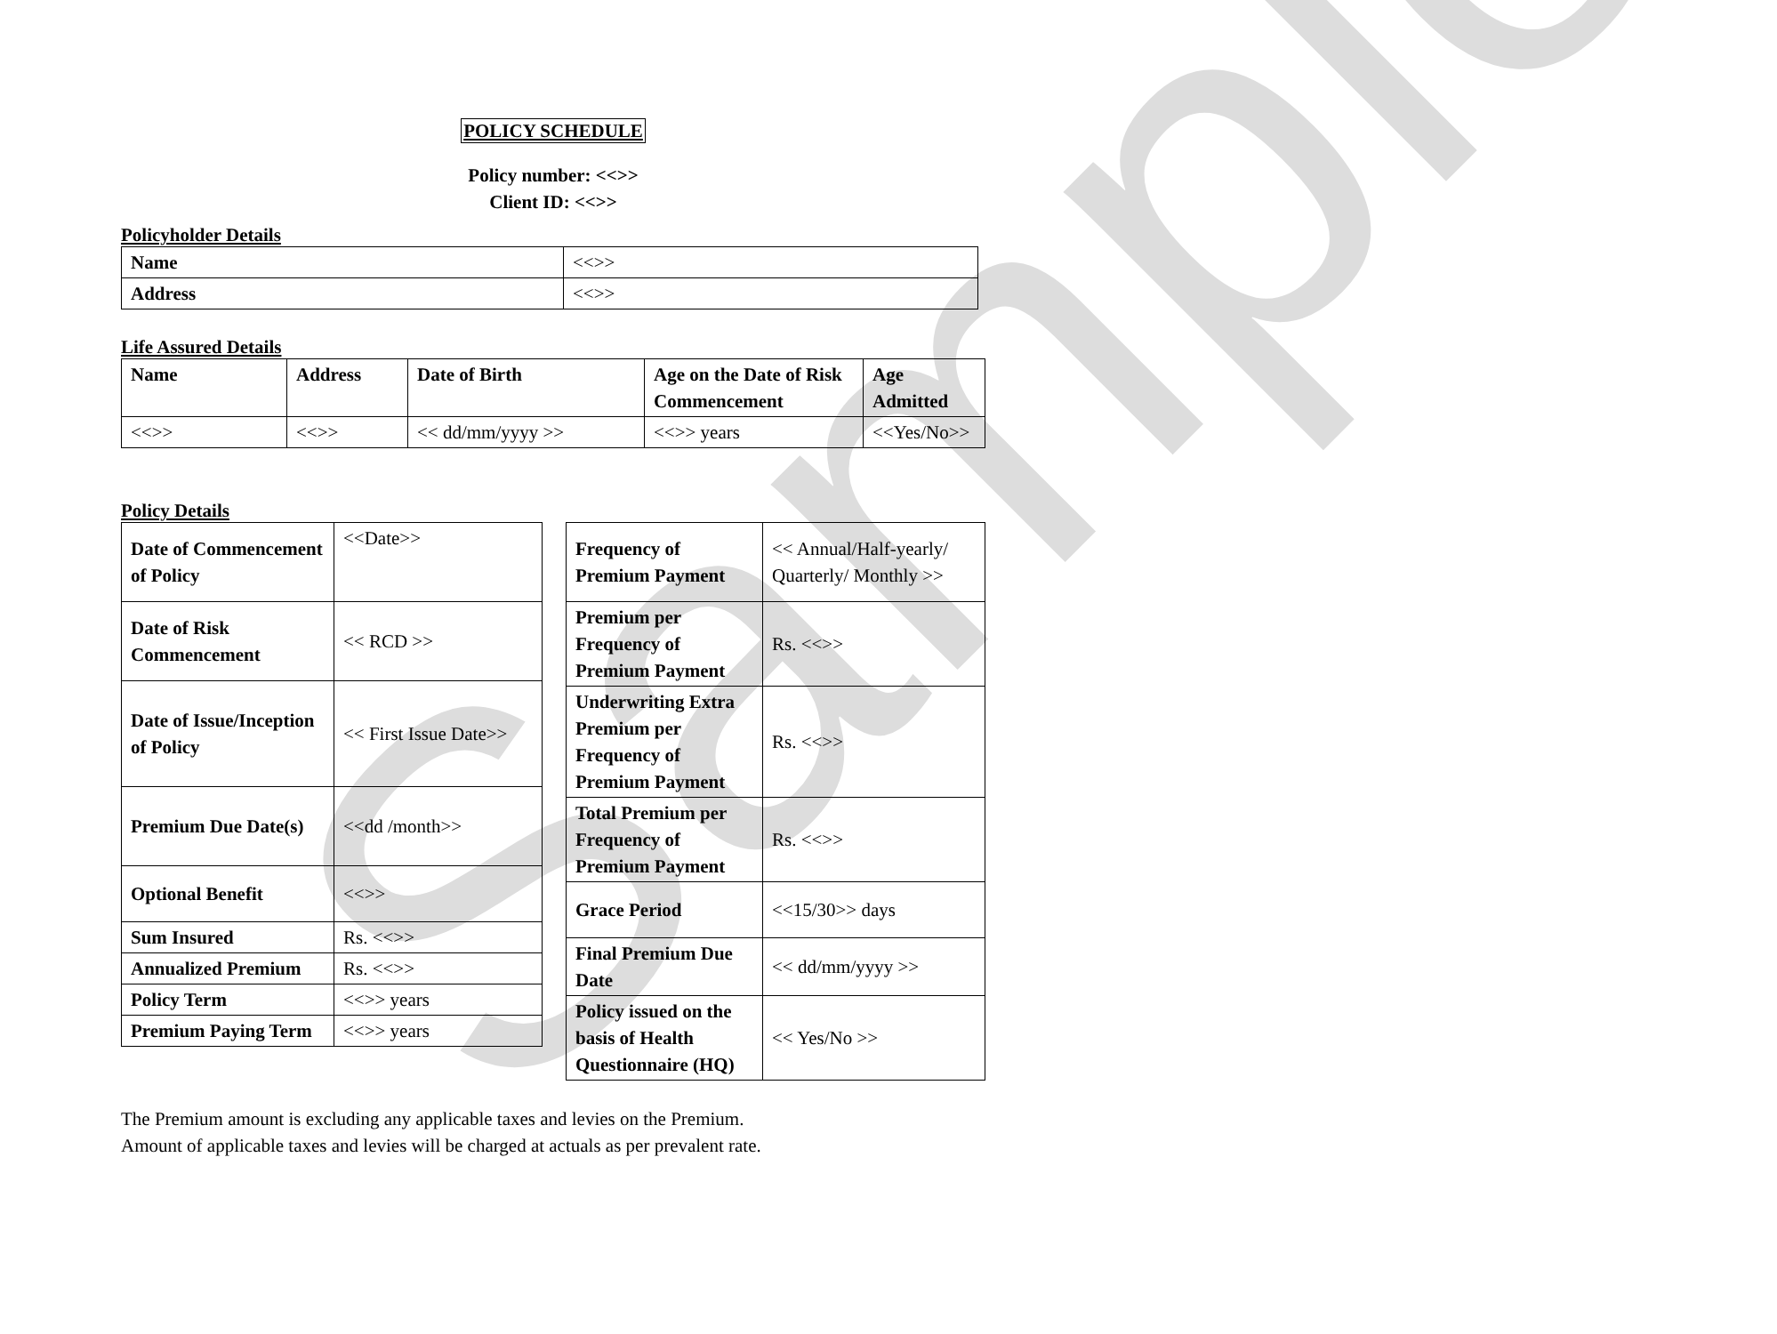Sample
POLICY SCHEDULE
Policy number: <<>>
Client ID: <<>>
Policyholder Details
| Name | <<>> |
| Address | <<>> |
Life Assured Details
| Name | Address | Date of Birth | Age on the Date of Risk Commencement | Age Admitted |
| <<>> | <<>> | << dd/mm/yyyy >> | <<>> years | <<Yes/No>> |
Policy Details
| Date of Commencement of Policy | <<Date>> |
| Date of Risk Commencement | << RCD >> |
| Date of Issue/Inception of Policy | << First Issue Date>> |
| Premium Due Date(s) | <<dd /month>> |
| Optional Benefit | <<>> |
| Sum Insured | Rs. <<>> |
| Annualized Premium | Rs. <<>> |
| Policy Term | <<>> years |
| Premium Paying Term | <<>> years |
| Frequency of Premium Payment | << Annual/Half-yearly/ Quarterly/ Monthly >> |
| Premium per Frequency of Premium Payment | Rs. <<>> |
| Underwriting Extra Premium per Frequency of Premium Payment | Rs. <<>> |
| Total Premium per Frequency of Premium Payment | Rs. <<>> |
| Grace Period | <<15/30>> days |
| Final Premium Due Date | << dd/mm/yyyy >> |
| Policy issued on the basis of Health Questionnaire (HQ) | << Yes/No >> |
The Premium amount is excluding any applicable taxes and levies on the Premium.
Amount of applicable taxes and levies will be charged at actuals as per prevalent rate.